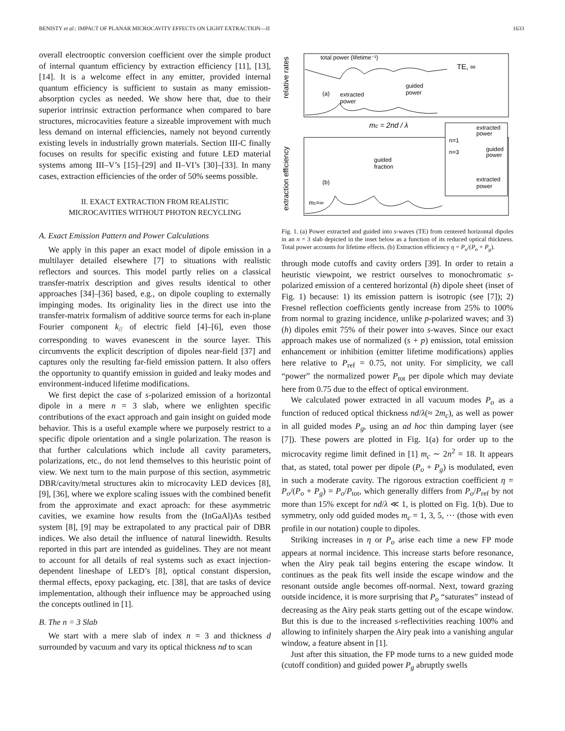BENISTY et al.: IMPACT OF PLANAR MICROCAVITY EFFECTS ON LIGHT EXTRACTION—II 1633
overall electrooptic conversion coefficient over the simple product of internal quantum efficiency by extraction efficiency [11], [13], [14]. It is a welcome effect in any emitter, provided internal quantum efficiency is sufficient to sustain as many emission-absorption cycles as needed. We show here that, due to their superior intrinsic extraction performance when compared to bare structures, microcavities feature a sizeable improvement with much less demand on internal efficiencies, namely not beyond currently existing levels in industrially grown materials. Section III-C finally focuses on results for specific existing and future LED material systems among III–V’s [15]–[29] and II–VI’s [30]–[33]. In many cases, extraction efficiencies of the order of 50% seems possible.
II. EXACT EXTRACTION FROM REALISTIC
MICROCAVITIES WITHOUT PHOTON RECYCLING
A. Exact Emission Pattern and Power Calculations
We apply in this paper an exact model of dipole emission in a multilayer detailed elsewhere [7] to situations with realistic reflectors and sources. This model partly relies on a classical transfer-matrix description and gives results identical to other approaches [34]–[36] based, e.g., on dipole coupling to externally impinging modes. Its originality lies in the direct use into the transfer-matrix formalism of additive source terms for each in-plane Fourier component k<sub>//</sub> of electric field [4]–[6], even those corresponding to waves evanescent in the source layer. This circumvents the explicit description of dipoles near-field [37] and captures only the resulting far-field emission pattern. It also offers the opportunity to quantify emission in guided and leaky modes and environment-induced lifetime modifications.
We first depict the case of s-polarized emission of a horizontal dipole in a mere n = 3 slab, where we enlighten specific contributions of the exact approach and gain insight on guided mode behavior. This is a useful example where we purposely restrict to a specific dipole orientation and a single polarization. The reason is that further calculations which include all cavity parameters, polarizations, etc., do not lend themselves to this heuristic point of view. We next turn to the main purpose of this section, asymmetric DBR/cavity/metal structures akin to microcavity LED devices [8], [9], [36], where we explore scaling issues with the combined benefit from the approximate and exact aproach: for these asymmetric cavities, we examine how results from the (InGaAl)As testbed system [8], [9] may be extrapolated to any practical pair of DBR indices. We also detail the influence of natural linewidth. Results reported in this part are intended as guidelines. They are not meant to account for all details of real systems such as exact injection-dependent lineshape of LED’s [8], optical constant dispersion, thermal effects, epoxy packaging, etc. [38], that are tasks of device implementation, although their influence may be approached using the concepts outlined in [1].
B. The n = 3 Slab
We start with a mere slab of index n = 3 and thickness d surrounded by vacuum and vary its optical thickness nd to scan
relative rates
extraction efficiency
total power (lifetime⁻¹)
TE, ∞
guided
power
extracted
power
(a)
mc = 2nd / λ
guided
fraction
(b)
mc=∞
extracted
power
n=1
n=3
guided
power
extracted
power
Fig. 1. (a) Power extracted and guided into s-waves (TE) from centered horizontal dipoles in an n = 3 slab depicted in the inset below as a function of its reduced optical thickness. Total power accounts for lifetime effects. (b) Extraction efficiency η = P<sub>o</sub>/(P<sub>o</sub> + P<sub>g</sub>).
through mode cutoffs and cavity orders [39]. In order to retain a heuristic viewpoint, we restrict ourselves to monochromatic s- polarized emission of a centered horizontal (h) dipole sheet (inset of Fig. 1) because: 1) its emission pattern is isotropic (see [7]); 2) Fresnel reflection coefficients gently increase from 25% to 100% from normal to grazing incidence, unlike p-polarized waves; and 3) (h) dipoles emit 75% of their power into s-waves. Since our exact approach makes use of normalized (s + p) emission, total emission enhancement or inhibition (emitter lifetime modifications) applies here relative to P<sub>ref</sub> = 0.75, not unity. For simplicity, we call “power” the normalized power P<sub>tot</sub> per dipole which may deviate here from 0.75 due to the effect of optical environment.
We calculated power extracted in all vacuum modes P<sub>o</sub> as a function of reduced optical thickness nd/λ(≈ 2m<sub>c</sub>), as well as power in all guided modes P<sub>g</sub>, using an ad hoc thin damping layer (see [7]). These powers are plotted in Fig. 1(a) for order up to the microcavity regime limit defined in [1] m<sub>c</sub> ∼ 2n<sup>2</sup> = 18. It appears that, as stated, total power per dipole (P<sub>o</sub> + P<sub>g</sub>) is modulated, even in such a moderate cavity. The rigorous extraction coefficient η = P<sub>o</sub>/(P<sub>o</sub> + P<sub>g</sub>) = P<sub>o</sub>/P<sub>tot</sub>, which generally differs from P<sub>o</sub>/P<sub>ref</sub> by not more than 15% except for nd/λ ≪ 1, is plotted on Fig. 1(b). Due to symmetry, only odd guided modes m<sub>c</sub> = 1, 3, 5, ⋯ (those with even profile in our notation) couple to dipoles.
Striking increases in η or P<sub>o</sub> arise each time a new FP mode appears at normal incidence. This increase starts before resonance, when the Airy peak tail begins entering the escape window. It continues as the peak fits well inside the escape window and the resonant outside angle becomes off-normal. Next, toward grazing outside incidence, it is more surprising that P<sub>o</sub> “saturates” instead of decreasing as the Airy peak starts getting out of the escape window. But this is due to the increased s-reflectivities reaching 100% and allowing to infinitely sharpen the Airy peak into a vanishing angular window, a feature absent in [1].
Just after this situation, the FP mode turns to a new guided mode (cutoff condition) and guided power P<sub>g</sub> abruptly swells